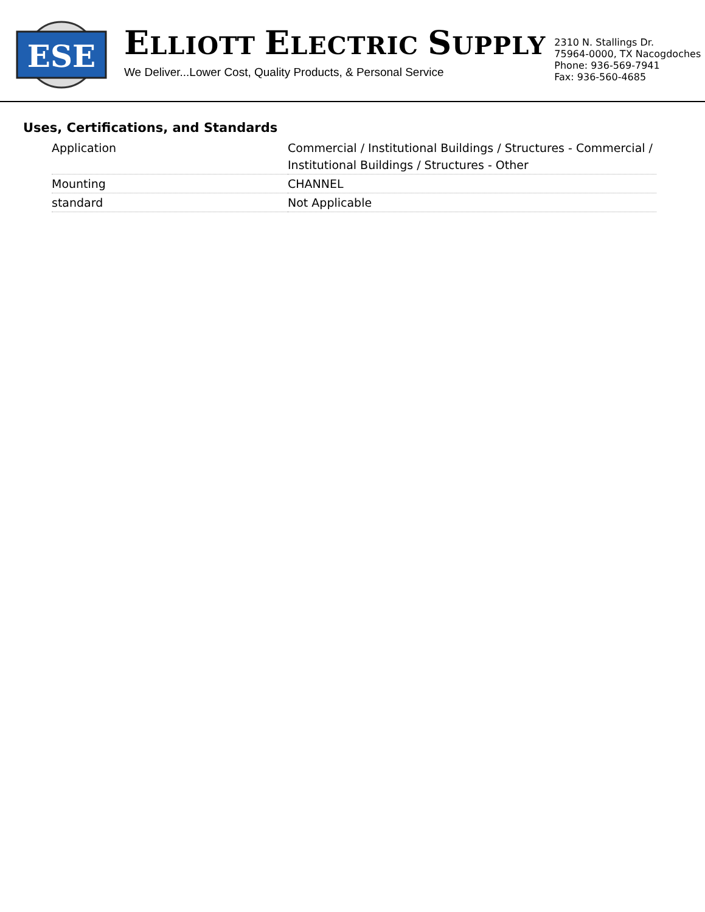ESE
ELLIOTT ELECTRIC SUPPLY
We Deliver...Lower Cost, Quality Products, & Personal Service
2310 N. Stallings Dr.
75964-0000, TX Nacogdoches
Phone: 936-569-7941
Fax: 936-560-4685
Uses, Certifications, and Standards
| Application | Commercial / Institutional Buildings / Structures - Commercial / Institutional Buildings / Structures - Other |
| Mounting | CHANNEL |
| standard | Not Applicable |